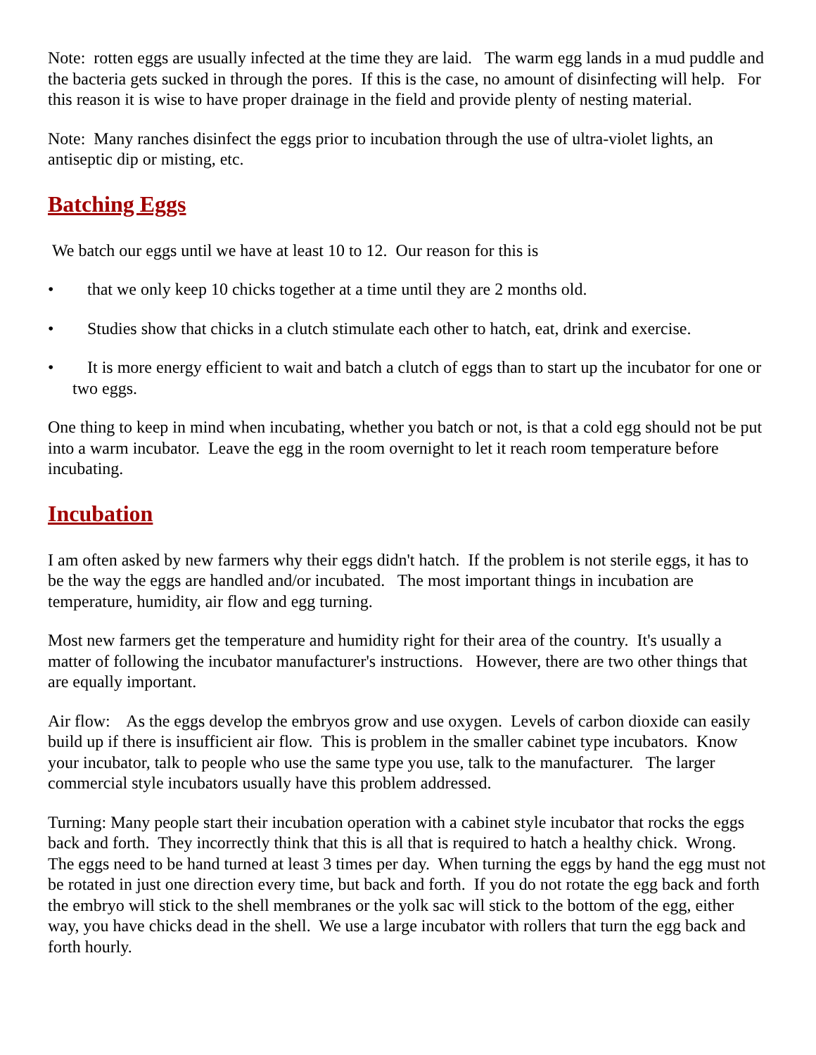Note: rotten eggs are usually infected at the time they are laid. The warm egg lands in a mud puddle and the bacteria gets sucked in through the pores. If this is the case, no amount of disinfecting will help. For this reason it is wise to have proper drainage in the field and provide plenty of nesting material.
Note: Many ranches disinfect the eggs prior to incubation through the use of ultra-violet lights, an antiseptic dip or misting, etc.
Batching Eggs
We batch our eggs until we have at least 10 to 12. Our reason for this is
• that we only keep 10 chicks together at a time until they are 2 months old.
• Studies show that chicks in a clutch stimulate each other to hatch, eat, drink and exercise.
• It is more energy efficient to wait and batch a clutch of eggs than to start up the incubator for one or two eggs.
One thing to keep in mind when incubating, whether you batch or not, is that a cold egg should not be put into a warm incubator. Leave the egg in the room overnight to let it reach room temperature before incubating.
Incubation
I am often asked by new farmers why their eggs didn't hatch. If the problem is not sterile eggs, it has to be the way the eggs are handled and/or incubated. The most important things in incubation are temperature, humidity, air flow and egg turning.
Most new farmers get the temperature and humidity right for their area of the country. It's usually a matter of following the incubator manufacturer's instructions. However, there are two other things that are equally important.
Air flow: As the eggs develop the embryos grow and use oxygen. Levels of carbon dioxide can easily build up if there is insufficient air flow. This is problem in the smaller cabinet type incubators. Know your incubator, talk to people who use the same type you use, talk to the manufacturer. The larger commercial style incubators usually have this problem addressed.
Turning: Many people start their incubation operation with a cabinet style incubator that rocks the eggs back and forth. They incorrectly think that this is all that is required to hatch a healthy chick. Wrong. The eggs need to be hand turned at least 3 times per day. When turning the eggs by hand the egg must not be rotated in just one direction every time, but back and forth. If you do not rotate the egg back and forth the embryo will stick to the shell membranes or the yolk sac will stick to the bottom of the egg, either way, you have chicks dead in the shell. We use a large incubator with rollers that turn the egg back and forth hourly.